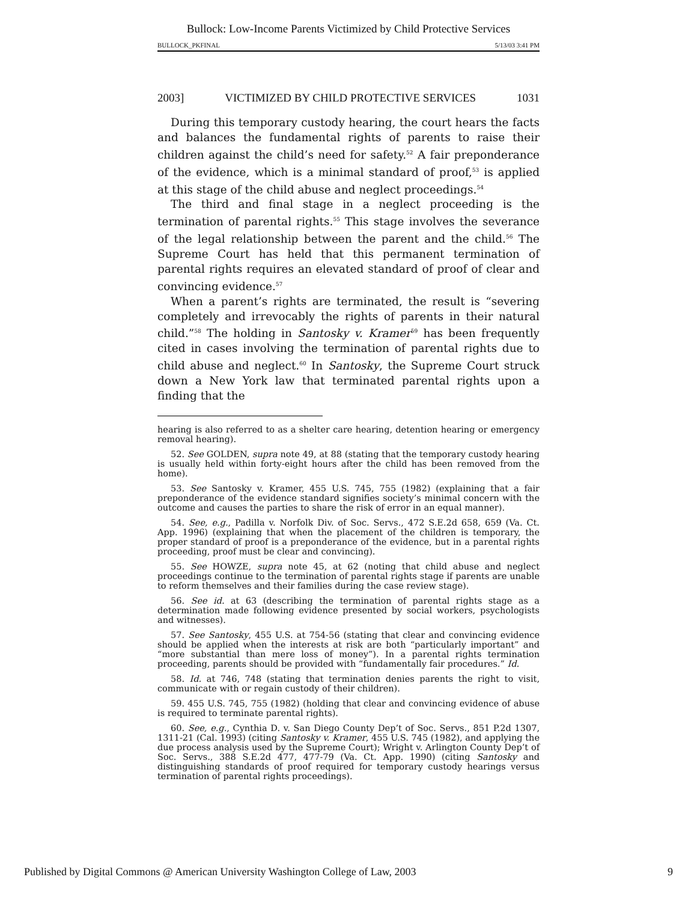Bullock: Low-Income Parents Victimized by Child Protective Services
BULLOCK_PKFINAL 5/13/03 3:41 PM
2003] VICTIMIZED BY CHILD PROTECTIVE SERVICES 1031
During this temporary custody hearing, the court hears the facts and balances the fundamental rights of parents to raise their children against the child’s need for safety.<sup>52</sup> A fair preponderance of the evidence, which is a minimal standard of proof,<sup>53</sup> is applied at this stage of the child abuse and neglect proceedings.<sup>54</sup>
The third and final stage in a neglect proceeding is the termination of parental rights.<sup>55</sup> This stage involves the severance of the legal relationship between the parent and the child.<sup>56</sup> The Supreme Court has held that this permanent termination of parental rights requires an elevated standard of proof of clear and convincing evidence.<sup>57</sup>
When a parent’s rights are terminated, the result is “severing completely and irrevocably the rights of parents in their natural child.”<sup>58</sup> The holding in Santosky v. Kramer<sup>59</sup> has been frequently cited in cases involving the termination of parental rights due to child abuse and neglect.<sup>60</sup> In Santosky, the Supreme Court struck down a New York law that terminated parental rights upon a finding that the
hearing is also referred to as a shelter care hearing, detention hearing or emergency removal hearing).
52. See GOLDEN, supra note 49, at 88 (stating that the temporary custody hearing is usually held within forty-eight hours after the child has been removed from the home).
53. See Santosky v. Kramer, 455 U.S. 745, 755 (1982) (explaining that a fair preponderance of the evidence standard signifies society’s minimal concern with the outcome and causes the parties to share the risk of error in an equal manner).
54. See, e.g., Padilla v. Norfolk Div. of Soc. Servs., 472 S.E.2d 658, 659 (Va. Ct. App. 1996) (explaining that when the placement of the children is temporary, the proper standard of proof is a preponderance of the evidence, but in a parental rights proceeding, proof must be clear and convincing).
55. See HOWZE, supra note 45, at 62 (noting that child abuse and neglect proceedings continue to the termination of parental rights stage if parents are unable to reform themselves and their families during the case review stage).
56. See id. at 63 (describing the termination of parental rights stage as a determination made following evidence presented by social workers, psychologists and witnesses).
57. See Santosky, 455 U.S. at 754-56 (stating that clear and convincing evidence should be applied when the interests at risk are both “particularly important” and “more substantial than mere loss of money”). In a parental rights termination proceeding, parents should be provided with “fundamentally fair procedures.” Id.
58. Id. at 746, 748 (stating that termination denies parents the right to visit, communicate with or regain custody of their children).
59. 455 U.S. 745, 755 (1982) (holding that clear and convincing evidence of abuse is required to terminate parental rights).
60. See, e.g., Cynthia D. v. San Diego County Dep’t of Soc. Servs., 851 P.2d 1307, 1311-21 (Cal. 1993) (citing Santosky v. Kramer, 455 U.S. 745 (1982), and applying the due process analysis used by the Supreme Court); Wright v. Arlington County Dep’t of Soc. Servs., 388 S.E.2d 477, 477-79 (Va. Ct. App. 1990) (citing Santosky and distinguishing standards of proof required for temporary custody hearings versus termination of parental rights proceedings).
Published by Digital Commons @ American University Washington College of Law, 2003 9